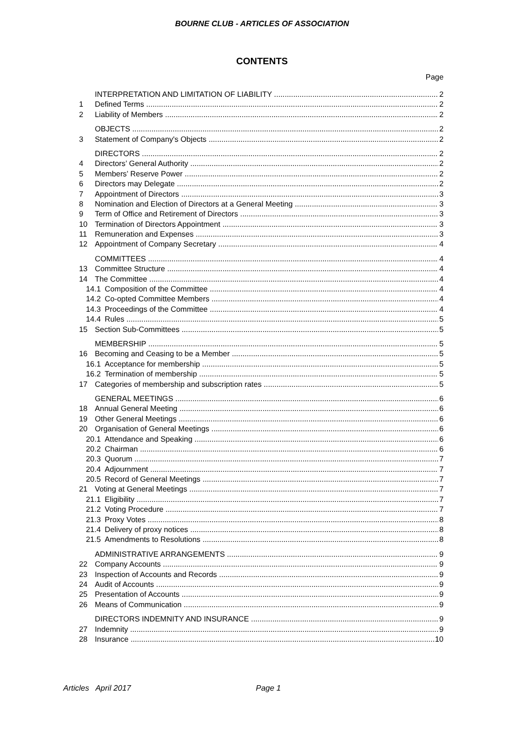BOURNE CLUB - ARTICLES OF ASSOCIATION
CONTENTS
Page
INTERPRETATION AND LIMITATION OF LIABILITY 2
1 Defined Terms 2
2 Liability of Members 2
OBJECTS 2
3 Statement of Company's Objects 2
DIRECTORS 2
4 Directors’ General Authority 2
5 Members’ Reserve Power 2
6 Directors may Delegate 2
7 Appointment of Directors 3
8 Nomination and Election of Directors at a General Meeting 3
9 Term of Office and Retirement of Directors 3
10 Termination of Directors Appointment 3
11 Remuneration and Expenses 3
12 Appointment of Company Secretary 4
COMMITTEES 4
13 Committee Structure 4
14 The Committee 4
14.1 Composition of the Committee 4
14.2 Co-opted Committee Members 4
14.3 Proceedings of the Committee 4
14.4 Rules 5
15 Section Sub-Committees 5
MEMBERSHIP 5
16 Becoming and Ceasing to be a Member 5
16.1 Acceptance for membership 5
16.2 Termination of membership 5
17 Categories of membership and subscription rates 5
GENERAL MEETINGS 6
18 Annual General Meeting 6
19 Other General Meetings 6
20 Organisation of General Meetings 6
20.1 Attendance and Speaking 6
20.2 Chairman 6
20.3 Quorum 7
20.4 Adjournment 7
20.5 Record of General Meetings 7
21 Voting at General Meetings 7
21.1 Eligibility 7
21.2 Voting Procedure 7
21.3 Proxy Votes 8
21.4 Delivery of proxy notices 8
21.5 Amendments to Resolutions 8
ADMINISTRATIVE ARRANGEMENTS 9
22 Company Accounts 9
23 Inspection of Accounts and Records 9
24 Audit of Accounts 9
25 Presentation of Accounts 9
26 Means of Communication 9
DIRECTORS INDEMNITY AND INSURANCE 9
27 Indemnity 9
28 Insurance 10
Articles April 2017 Page 1